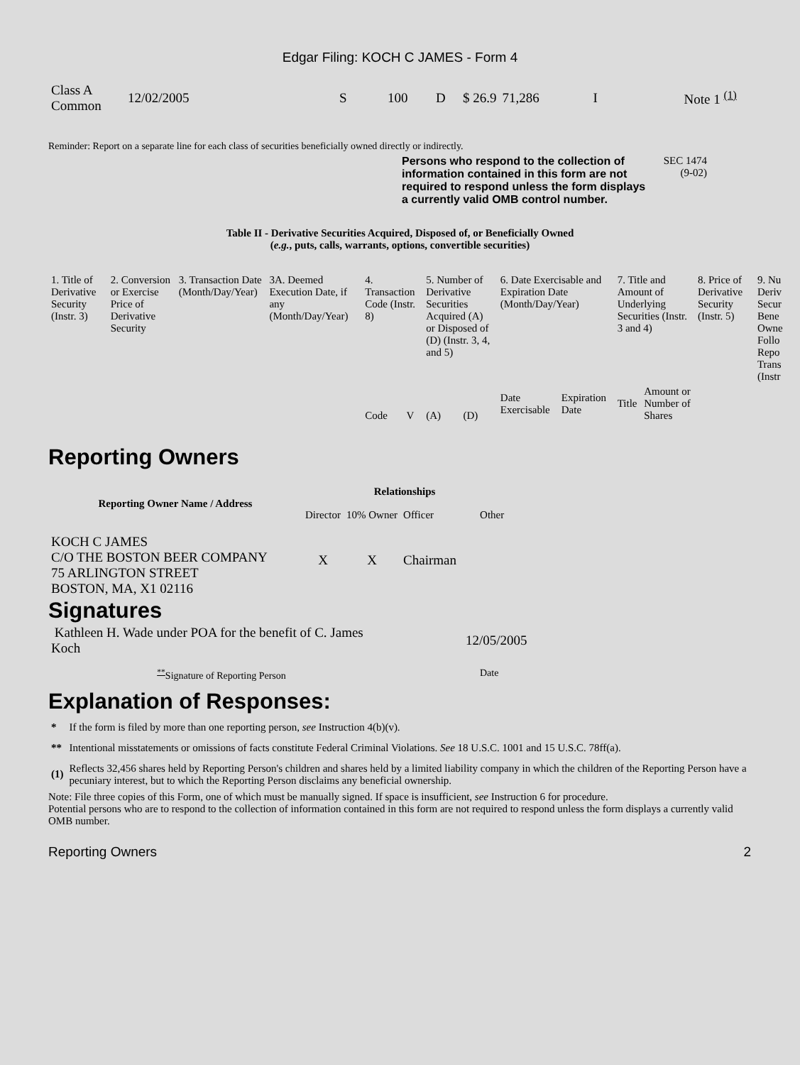Edgar Filing: KOCH C JAMES - Form 4
| Class A Common | 12/02/2005 | S | 100 | D | $ 26.9 | 71,286 | I | Note 1 <sup>(1)</sup> |
Reminder: Report on a separate line for each class of securities beneficially owned directly or indirectly.
Persons who respond to the collection of information contained in this form are not required to respond unless the form displays a currently valid OMB control number.
SEC 1474 (9-02)
Table II - Derivative Securities Acquired, Disposed of, or Beneficially Owned
(e.g., puts, calls, warrants, options, convertible securities)
| 1. Title of Derivative Security (Instr. 3) | 2. Conversion or Exercise Price of Derivative Security | 3. Transaction Date (Month/Day/Year) | 3A. Deemed Execution Date, if any (Month/Day/Year) | 4. Transaction Code (Instr. 8) | | 5. Number of Derivative Securities Acquired (A) or Disposed of (D) (Instr. 3, 4, and 5) | | 6. Date Exercisable and Expiration Date (Month/Day/Year) | | 7. Title and Amount of Underlying Securities (Instr. 3 and 4) | | 8. Price of Derivative Security (Instr. 5) | 9. Nu Deriv Secur Bene Owne Follo Repo Trans (Instr |
| --- | --- | --- | --- | --- | --- | --- | --- | --- | --- | --- | --- | --- | --- |
| | | | | Code | V | (A) | (D) | Date Exercisable | Expiration Date | Title | Amount or Number of Shares | | |
Reporting Owners
| Reporting Owner Name / Address | Relationships | | | |
| --- | --- | --- | --- | --- |
| | Director | 10% Owner | Officer | Other |
| KOCH C JAMES C/O THE BOSTON BEER COMPANY 75 ARLINGTON STREET BOSTON, MA, X1 02116 | X | X | Chairman | |
Signatures
| Kathleen H. Wade under POA for the benefit of C. James Koch | 12/05/2005 |
| <sup>**</sup> Signature of Reporting Person | Date |
Explanation of Responses:
| * | If the form is filed by more than one reporting person, see Instruction 4(b)(v). |
| ** | Intentional misstatements or omissions of facts constitute Federal Criminal Violations. See 18 U.S.C. 1001 and 15 U.S.C. 78ff(a). |
| (1) | Reflects 32,456 shares held by Reporting Person's children and shares held by a limited liability company in which the children of the Reporting Person have a pecuniary interest, but to which the Reporting Person disclaims any beneficial ownership. |
Note: File three copies of this Form, one of which must be manually signed. If space is insufficient, see Instruction 6 for procedure.
Potential persons who are to respond to the collection of information contained in this form are not required to respond unless the form displays a currently valid OMB number.
Reporting Owners 2